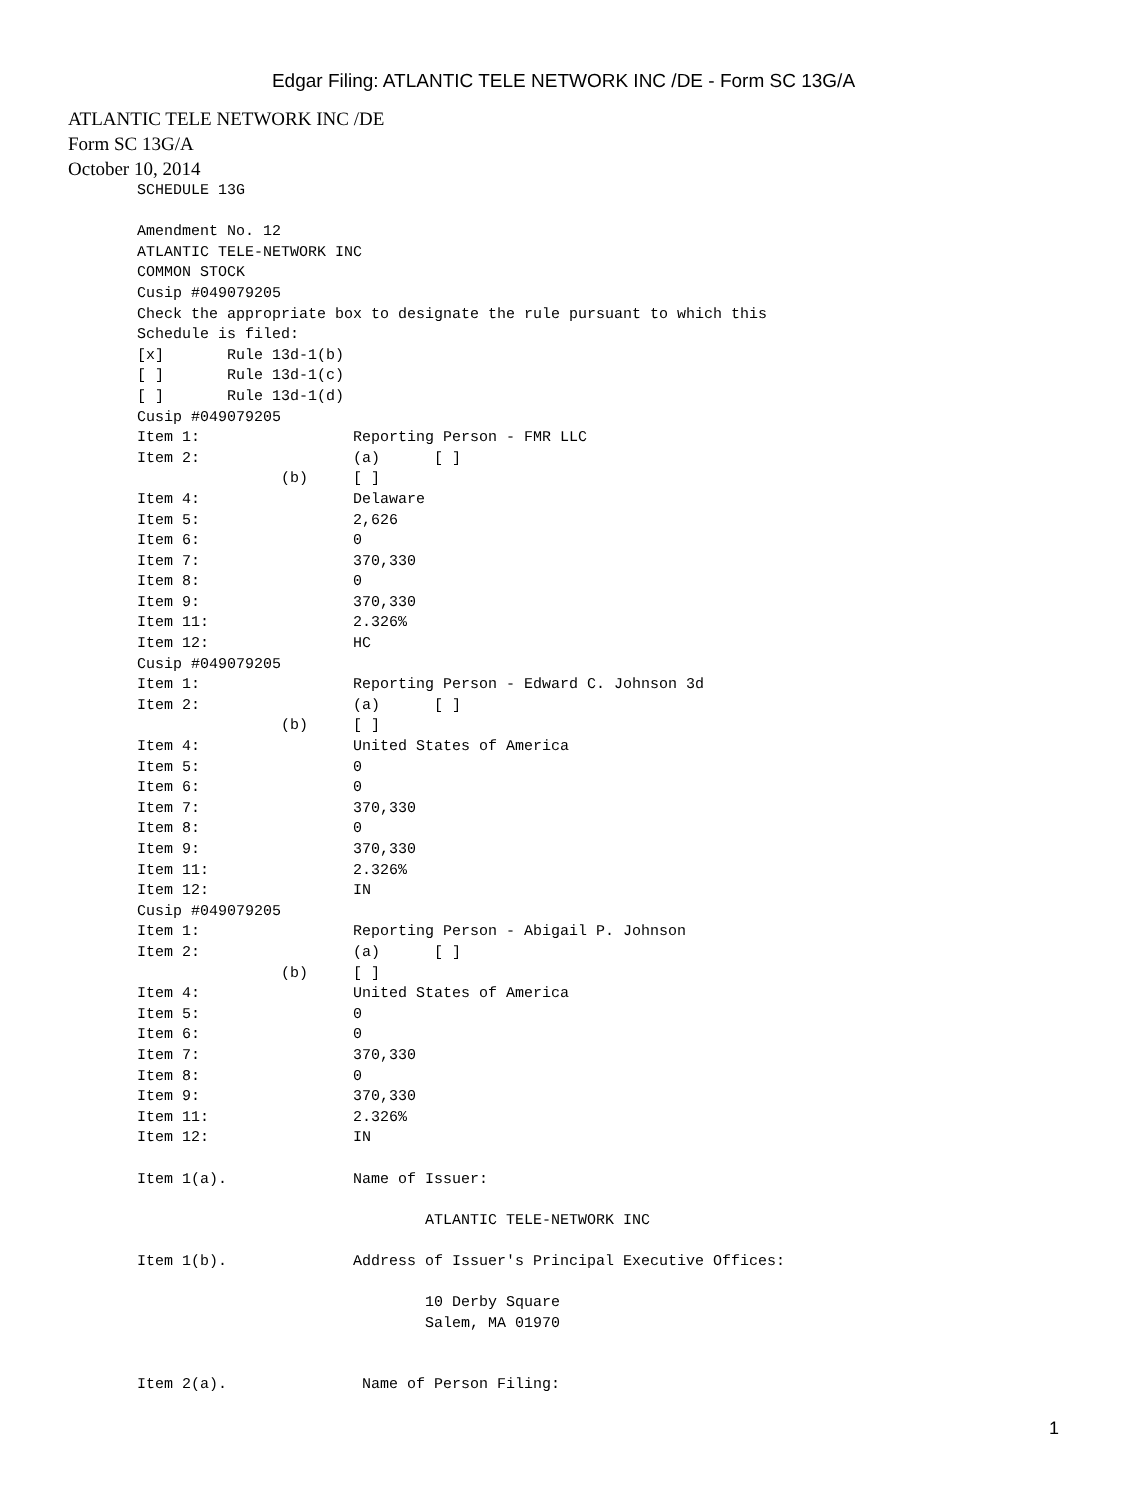Edgar Filing: ATLANTIC TELE NETWORK INC /DE - Form SC 13G/A
ATLANTIC TELE NETWORK INC /DE
Form SC 13G/A
October 10, 2014
SCHEDULE 13G

Amendment No. 12
ATLANTIC TELE-NETWORK INC
COMMON STOCK
Cusip #049079205
Check the appropriate box to designate the rule pursuant to which this
Schedule is filed:
[x]       Rule 13d-1(b)
[ ]       Rule 13d-1(c)
[ ]       Rule 13d-1(d)
Cusip #049079205
Item 1:                 Reporting Person - FMR LLC
Item 2:                 (a)      [ ]
                (b)     [ ]
Item 4:                 Delaware
Item 5:                 2,626
Item 6:                 0
Item 7:                 370,330
Item 8:                 0
Item 9:                 370,330
Item 11:                2.326%
Item 12:                HC
Cusip #049079205
Item 1:                 Reporting Person - Edward C. Johnson 3d
Item 2:                 (a)      [ ]
                (b)     [ ]
Item 4:                 United States of America
Item 5:                 0
Item 6:                 0
Item 7:                 370,330
Item 8:                 0
Item 9:                 370,330
Item 11:                2.326%
Item 12:                IN
Cusip #049079205
Item 1:                 Reporting Person - Abigail P. Johnson
Item 2:                 (a)      [ ]
                (b)     [ ]
Item 4:                 United States of America
Item 5:                 0
Item 6:                 0
Item 7:                 370,330
Item 8:                 0
Item 9:                 370,330
Item 11:                2.326%
Item 12:                IN

Item 1(a).              Name of Issuer:

                                ATLANTIC TELE-NETWORK INC

Item 1(b).              Address of Issuer's Principal Executive Offices:

                                10 Derby Square
                                Salem, MA 01970


Item 2(a).               Name of Person Filing:
1